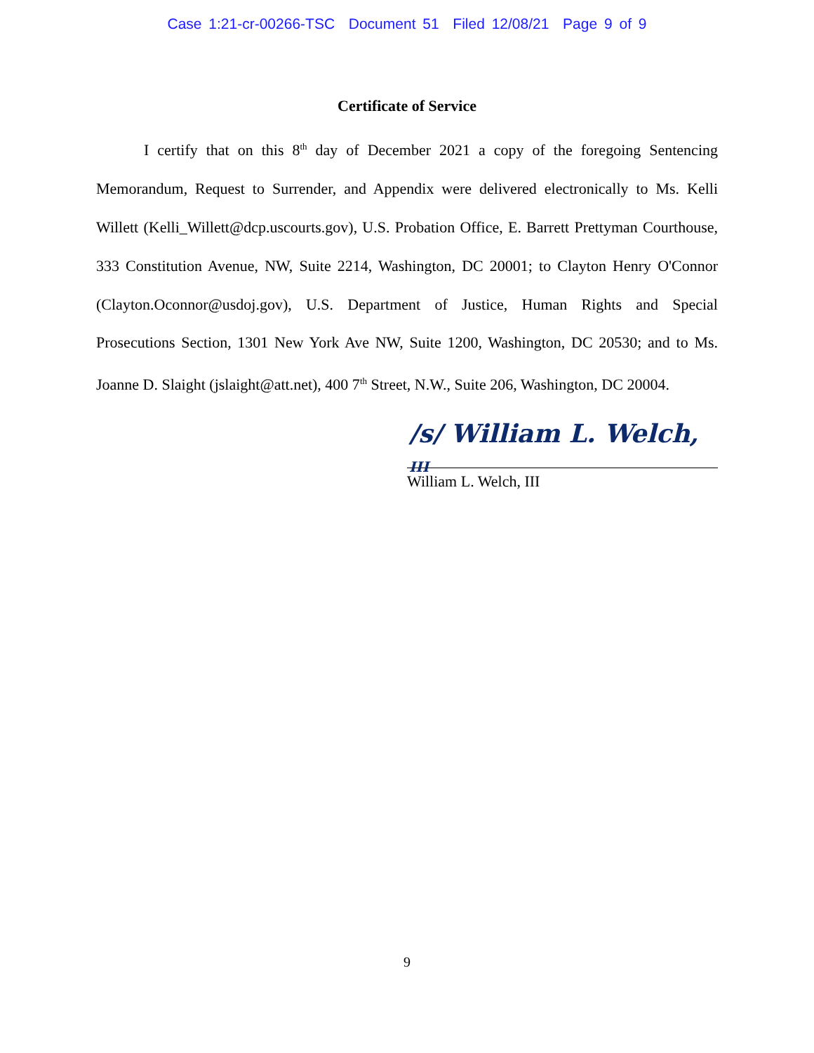Case 1:21-cr-00266-TSC Document 51 Filed 12/08/21 Page 9 of 9
Certificate of Service
I certify that on this 8<sup>th</sup> day of December 2021 a copy of the foregoing Sentencing Memorandum, Request to Surrender, and Appendix were delivered electronically to Ms. Kelli Willett (Kelli_Willett@dcp.uscourts.gov), U.S. Probation Office, E. Barrett Prettyman Courthouse, 333 Constitution Avenue, NW, Suite 2214, Washington, DC 20001; to Clayton Henry O'Connor (Clayton.Oconnor@usdoj.gov), U.S. Department of Justice, Human Rights and Special Prosecutions Section, 1301 New York Ave NW, Suite 1200, Washington, DC 20530; and to Ms. Joanne D. Slaight (jslaight@att.net), 400 7<sup>th</sup> Street, N.W., Suite 206, Washington, DC 20004.
/s/ William L. Welch, III
William L. Welch, III
9